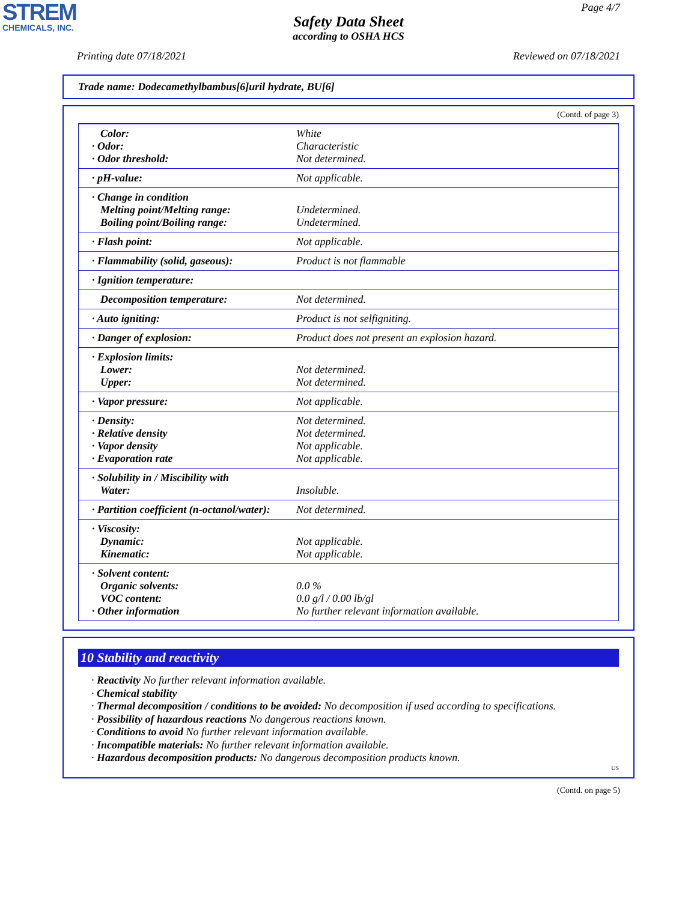STREM
CHEMICALS, INC.
Page 4/7
Safety Data Sheet
according to OSHA HCS
Printing date 07/18/2021 Reviewed on 07/18/2021
Trade name: Dodecamethylbambus[6]uril hydrate, BU[6]
(Contd. of page 3)
| Color: · Odor: · Odor threshold: | White Characteristic Not determined. |
| · pH-value: | Not applicable. |
| · Change in condition Melting point/Melting range: Boiling point/Boiling range: | Undetermined. Undetermined. |
| · Flash point: | Not applicable. |
| · Flammability (solid, gaseous): | Product is not flammable |
| · Ignition temperature: | |
| Decomposition temperature: | Not determined. |
| · Auto igniting: | Product is not selfigniting. |
| · Danger of explosion: | Product does not present an explosion hazard. |
| · Explosion limits: Lower: Upper: | Not determined. Not determined. |
| · Vapor pressure: | Not applicable. |
| · Density: · Relative density · Vapor density · Evaporation rate | Not determined. Not determined. Not applicable. Not applicable. |
| · Solubility in / Miscibility with Water: | Insoluble. |
| · Partition coefficient (n-octanol/water): | Not determined. |
| · Viscosity: Dynamic: Kinematic: | Not applicable. Not applicable. |
| · Solvent content: Organic solvents: VOC content: · Other information | 0.0 % 0.0 g/l / 0.00 lb/gl No further relevant information available. |
10 Stability and reactivity
· Reactivity No further relevant information available.
· Chemical stability
· Thermal decomposition / conditions to be avoided: No decomposition if used according to specifications.
· Possibility of hazardous reactions No dangerous reactions known.
· Conditions to avoid No further relevant information available.
· Incompatible materials: No further relevant information available.
· Hazardous decomposition products: No dangerous decomposition products known.
US
(Contd. on page 5)